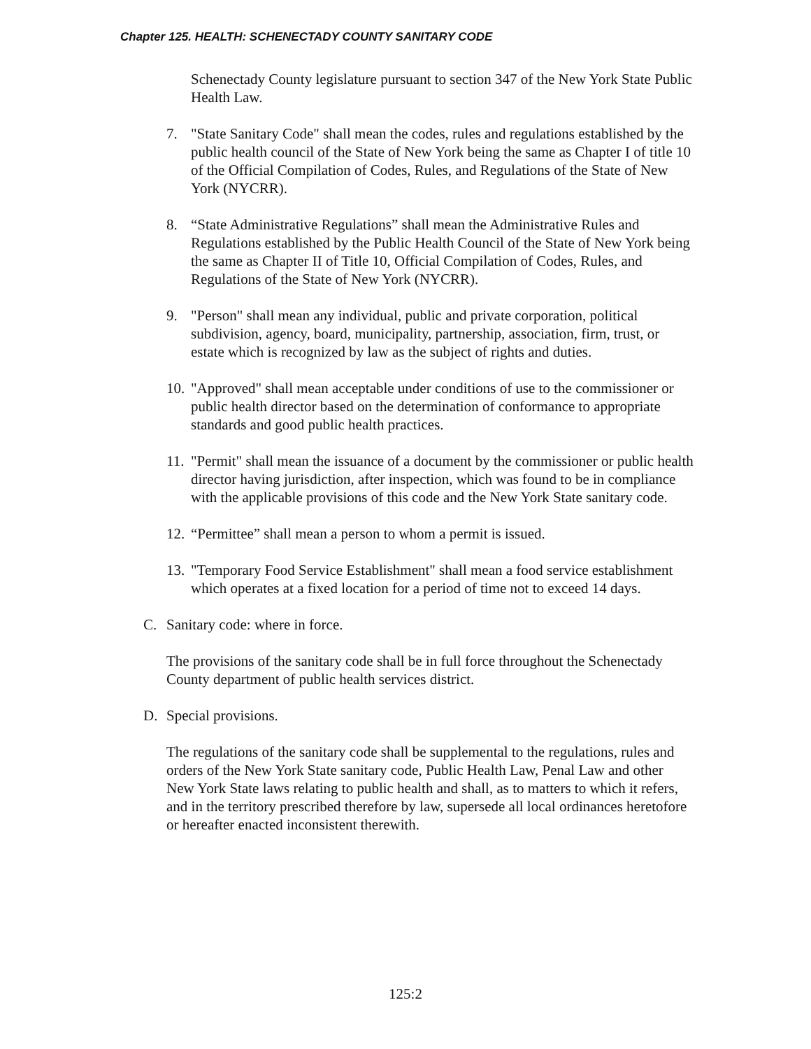Chapter 125. HEALTH: SCHENECTADY COUNTY SANITARY CODE
Schenectady County legislature pursuant to section 347 of the New York State Public Health Law.
7. "State Sanitary Code" shall mean the codes, rules and regulations established by the public health council of the State of New York being the same as Chapter I of title 10 of the Official Compilation of Codes, Rules, and Regulations of the State of New York (NYCRR).
8. “State Administrative Regulations” shall mean the Administrative Rules and Regulations established by the Public Health Council of the State of New York being the same as Chapter II of Title 10, Official Compilation of Codes, Rules, and Regulations of the State of New York (NYCRR).
9. "Person" shall mean any individual, public and private corporation, political subdivision, agency, board, municipality, partnership, association, firm, trust, or estate which is recognized by law as the subject of rights and duties.
10. "Approved" shall mean acceptable under conditions of use to the commissioner or public health director based on the determination of conformance to appropriate standards and good public health practices.
11. "Permit" shall mean the issuance of a document by the commissioner or public health director having jurisdiction, after inspection, which was found to be in compliance with the applicable provisions of this code and the New York State sanitary code.
12. “Permittee” shall mean a person to whom a permit is issued.
13. "Temporary Food Service Establishment" shall mean a food service establishment which operates at a fixed location for a period of time not to exceed 14 days.
C. Sanitary code: where in force.
The provisions of the sanitary code shall be in full force throughout the Schenectady County department of public health services district.
D. Special provisions.
The regulations of the sanitary code shall be supplemental to the regulations, rules and orders of the New York State sanitary code, Public Health Law, Penal Law and other New York State laws relating to public health and shall, as to matters to which it refers, and in the territory prescribed therefore by law, supersede all local ordinances heretofore or hereafter enacted inconsistent therewith.
125:2